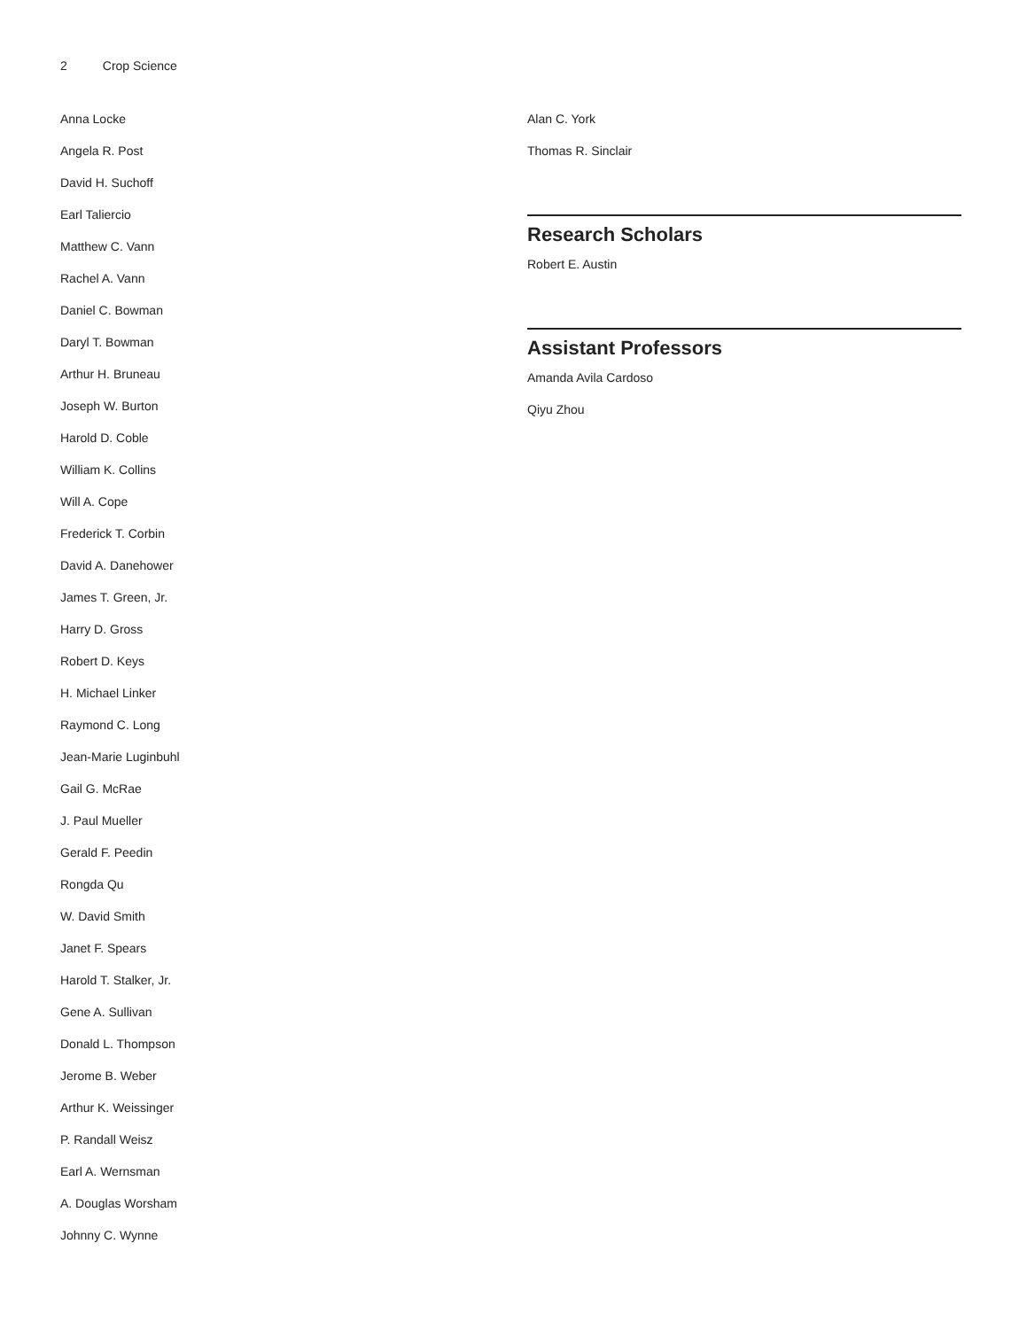2 Crop Science
Anna Locke
Angela R. Post
David H. Suchoff
Earl Taliercio
Matthew C. Vann
Rachel A. Vann
Daniel C. Bowman
Daryl T. Bowman
Arthur H. Bruneau
Joseph W. Burton
Harold D. Coble
William K. Collins
Will A. Cope
Frederick T. Corbin
David A. Danehower
James T. Green, Jr.
Harry D. Gross
Robert D. Keys
H. Michael Linker
Raymond C. Long
Jean-Marie Luginbuhl
Gail G. McRae
J. Paul Mueller
Gerald F. Peedin
Rongda Qu
W. David Smith
Janet F. Spears
Harold T. Stalker, Jr.
Gene A. Sullivan
Donald L. Thompson
Jerome B. Weber
Arthur K. Weissinger
P. Randall Weisz
Earl A. Wernsman
A. Douglas Worsham
Johnny C. Wynne
Alan C. York
Thomas R. Sinclair
Research Scholars
Robert E. Austin
Assistant Professors
Amanda Avila Cardoso
Qiyu Zhou